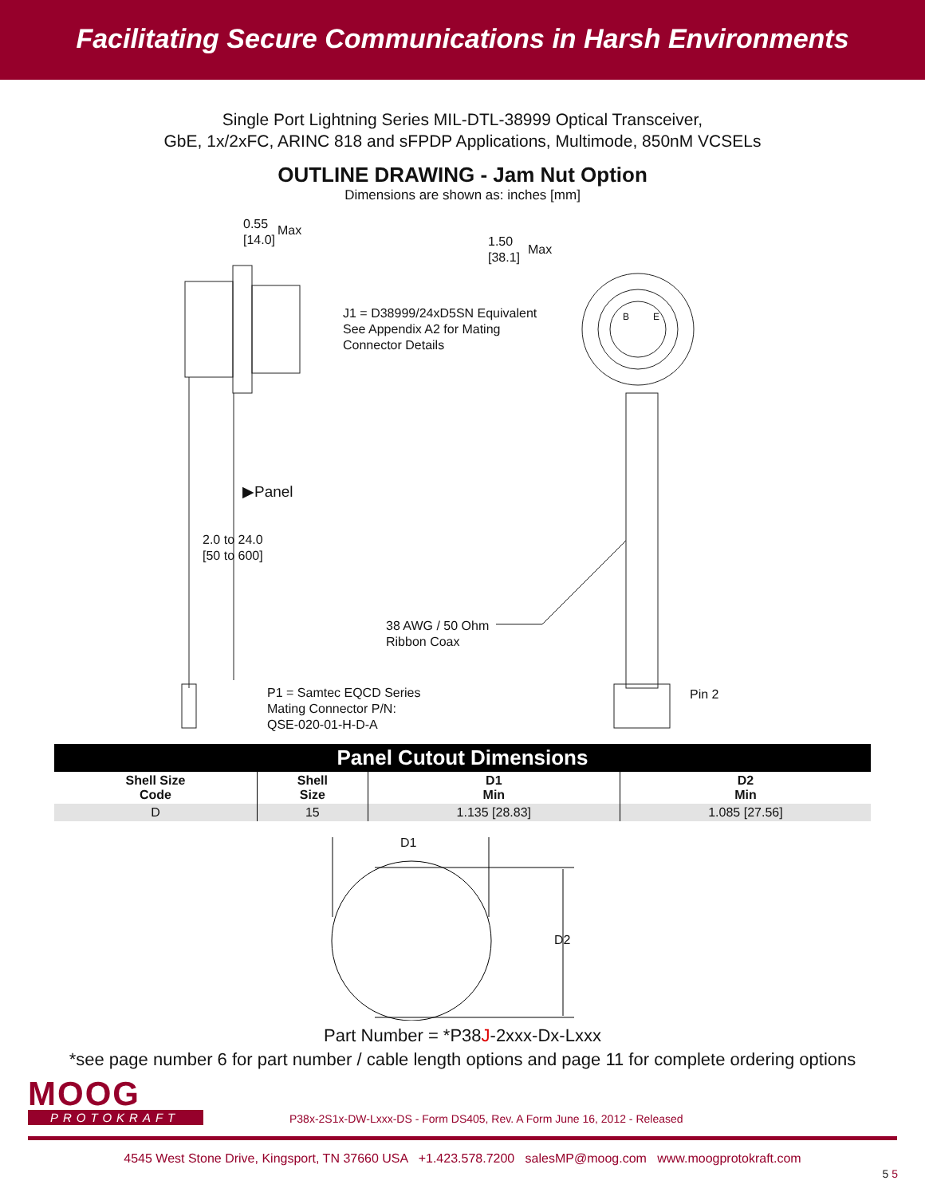Facilitating Secure Communications in Harsh Environments
Single Port Lightning Series MIL-DTL-38999 Optical Transceiver,
GbE, 1x/2xFC, ARINC 818 and sFPDP Applications, Multimode, 850nM VCSELs
OUTLINE DRAWING - Jam Nut Option
Dimensions are shown as: inches [mm]
0.55
[14.0]
Max
1.50
[38.1]
Max
J1 = D38999/24xD5SN Equivalent
See Appendix A2 for Mating
Connector Details
▶Panel
2.0 to 24.0
[50 to 600]
38 AWG / 50 Ohm
Ribbon Coax
P1 = Samtec EQCD Series
Mating Connector P/N:
QSE-020-01-H-D-A
Pin 2
B E
| Panel Cutout Dimensions | | | |
| --- | --- | --- | --- |
| Shell Size Code | Shell Size | D1 Min | D2 Min |
| D | 15 | 1.135 [28.83] | 1.085 [27.56] |
D1
D2
Part Number = *P38J-2xxx-Dx-Lxxx
*see page number 6 for part number / cable length options and page 11 for complete ordering options
MOOG
PROTOKRAFT
P38x-2S1x-DW-Lxxx-DS - Form DS405, Rev. A Form June 16, 2012 - Released
4545 West Stone Drive, Kingsport, TN 37660 USA +1.423.578.7200 salesMP@moog.com www.moogprotokraft.com
5 5